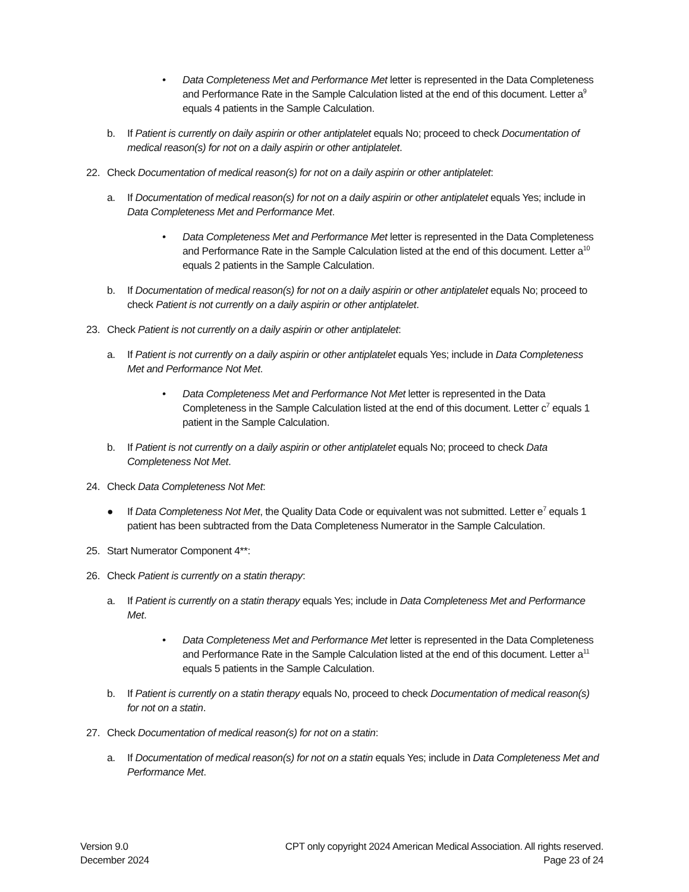• Data Completeness Met and Performance Met letter is represented in the Data Completeness and Performance Rate in the Sample Calculation listed at the end of this document. Letter a<sup>9</sup> equals 4 patients in the Sample Calculation.
b. If Patient is currently on daily aspirin or other antiplatelet equals No; proceed to check Documentation of medical reason(s) for not on a daily aspirin or other antiplatelet.
22. Check Documentation of medical reason(s) for not on a daily aspirin or other antiplatelet:
a. If Documentation of medical reason(s) for not on a daily aspirin or other antiplatelet equals Yes; include in Data Completeness Met and Performance Met.
• Data Completeness Met and Performance Met letter is represented in the Data Completeness and Performance Rate in the Sample Calculation listed at the end of this document. Letter a<sup>10</sup> equals 2 patients in the Sample Calculation.
b. If Documentation of medical reason(s) for not on a daily aspirin or other antiplatelet equals No; proceed to check Patient is not currently on a daily aspirin or other antiplatelet.
23. Check Patient is not currently on a daily aspirin or other antiplatelet:
a. If Patient is not currently on a daily aspirin or other antiplatelet equals Yes; include in Data Completeness Met and Performance Not Met.
• Data Completeness Met and Performance Not Met letter is represented in the Data Completeness in the Sample Calculation listed at the end of this document. Letter c<sup>7</sup> equals 1 patient in the Sample Calculation.
b. If Patient is not currently on a daily aspirin or other antiplatelet equals No; proceed to check Data Completeness Not Met.
24. Check Data Completeness Not Met:
● If Data Completeness Not Met, the Quality Data Code or equivalent was not submitted. Letter e<sup>7</sup> equals 1 patient has been subtracted from the Data Completeness Numerator in the Sample Calculation.
25. Start Numerator Component 4**:
26. Check Patient is currently on a statin therapy:
a. If Patient is currently on a statin therapy equals Yes; include in Data Completeness Met and Performance Met.
• Data Completeness Met and Performance Met letter is represented in the Data Completeness and Performance Rate in the Sample Calculation listed at the end of this document. Letter a<sup>11</sup> equals 5 patients in the Sample Calculation.
b. If Patient is currently on a statin therapy equals No, proceed to check Documentation of medical reason(s) for not on a statin.
27. Check Documentation of medical reason(s) for not on a statin:
a. If Documentation of medical reason(s) for not on a statin equals Yes; include in Data Completeness Met and Performance Met.
Version 9.0
December 2024
CPT only copyright 2024 American Medical Association. All rights reserved.
Page 23 of 24